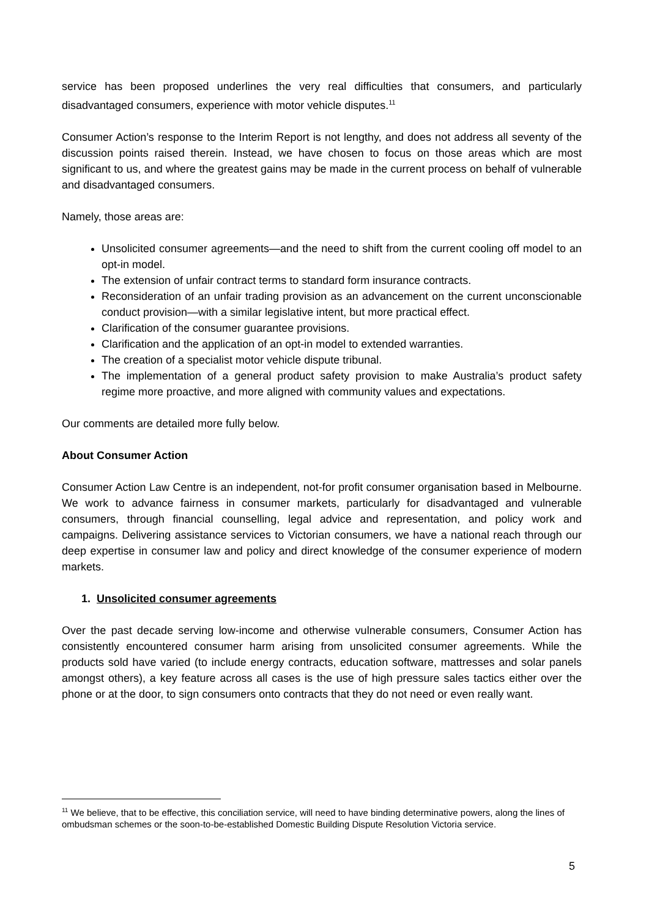service has been proposed underlines the very real difficulties that consumers, and particularly disadvantaged consumers, experience with motor vehicle disputes.<sup>11</sup>
Consumer Action’s response to the Interim Report is not lengthy, and does not address all seventy of the discussion points raised therein. Instead, we have chosen to focus on those areas which are most significant to us, and where the greatest gains may be made in the current process on behalf of vulnerable and disadvantaged consumers.
Namely, those areas are:
Unsolicited consumer agreements—and the need to shift from the current cooling off model to an opt-in model.
The extension of unfair contract terms to standard form insurance contracts.
Reconsideration of an unfair trading provision as an advancement on the current unconscionable conduct provision—with a similar legislative intent, but more practical effect.
Clarification of the consumer guarantee provisions.
Clarification and the application of an opt-in model to extended warranties.
The creation of a specialist motor vehicle dispute tribunal.
The implementation of a general product safety provision to make Australia’s product safety regime more proactive, and more aligned with community values and expectations.
Our comments are detailed more fully below.
About Consumer Action
Consumer Action Law Centre is an independent, not-for profit consumer organisation based in Melbourne. We work to advance fairness in consumer markets, particularly for disadvantaged and vulnerable consumers, through financial counselling, legal advice and representation, and policy work and campaigns. Delivering assistance services to Victorian consumers, we have a national reach through our deep expertise in consumer law and policy and direct knowledge of the consumer experience of modern markets.
1. Unsolicited consumer agreements
Over the past decade serving low-income and otherwise vulnerable consumers, Consumer Action has consistently encountered consumer harm arising from unsolicited consumer agreements. While the products sold have varied (to include energy contracts, education software, mattresses and solar panels amongst others), a key feature across all cases is the use of high pressure sales tactics either over the phone or at the door, to sign consumers onto contracts that they do not need or even really want.
<sup>11</sup> We believe, that to be effective, this conciliation service, will need to have binding determinative powers, along the lines of ombudsman schemes or the soon-to-be-established Domestic Building Dispute Resolution Victoria service.
5